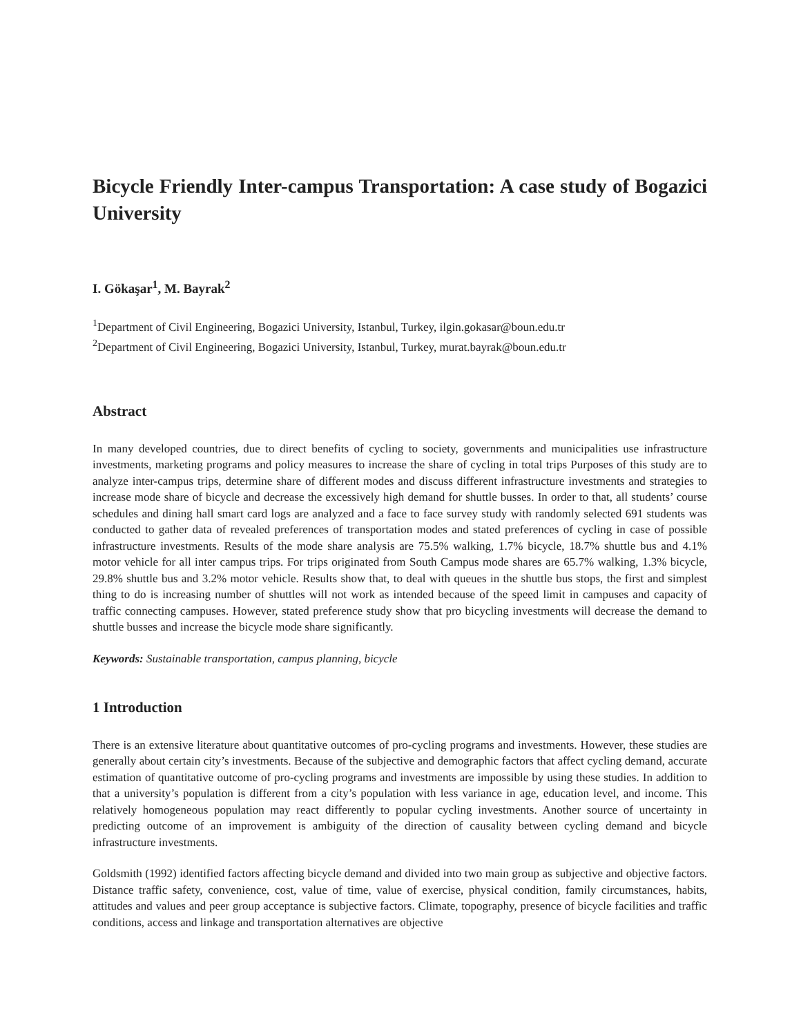Bicycle Friendly Inter-campus Transportation: A case study of Bogazici University
I. Gökaşar<sup>1</sup>, M. Bayrak<sup>2</sup>
<sup>1</sup> Department of Civil Engineering, Bogazici University, Istanbul, Turkey, ilgin.gokasar@boun.edu.tr
<sup>2</sup> Department of Civil Engineering, Bogazici University, Istanbul, Turkey, murat.bayrak@boun.edu.tr
Abstract
In many developed countries, due to direct benefits of cycling to society, governments and municipalities use infrastructure investments, marketing programs and policy measures to increase the share of cycling in total trips Purposes of this study are to analyze inter-campus trips, determine share of different modes and discuss different infrastructure investments and strategies to increase mode share of bicycle and decrease the excessively high demand for shuttle busses. In order to that, all students’ course schedules and dining hall smart card logs are analyzed and a face to face survey study with randomly selected 691 students was conducted to gather data of revealed preferences of transportation modes and stated preferences of cycling in case of possible infrastructure investments. Results of the mode share analysis are 75.5% walking, 1.7% bicycle, 18.7% shuttle bus and 4.1% motor vehicle for all inter campus trips. For trips originated from South Campus mode shares are 65.7% walking, 1.3% bicycle, 29.8% shuttle bus and 3.2% motor vehicle. Results show that, to deal with queues in the shuttle bus stops, the first and simplest thing to do is increasing number of shuttles will not work as intended because of the speed limit in campuses and capacity of traffic connecting campuses. However, stated preference study show that pro bicycling investments will decrease the demand to shuttle busses and increase the bicycle mode share significantly.
Keywords: Sustainable transportation, campus planning, bicycle
1 Introduction
There is an extensive literature about quantitative outcomes of pro-cycling programs and investments. However, these studies are generally about certain city’s investments. Because of the subjective and demographic factors that affect cycling demand, accurate estimation of quantitative outcome of pro-cycling programs and investments are impossible by using these studies. In addition to that a university’s population is different from a city’s population with less variance in age, education level, and income. This relatively homogeneous population may react differently to popular cycling investments. Another source of uncertainty in predicting outcome of an improvement is ambiguity of the direction of causality between cycling demand and bicycle infrastructure investments.
Goldsmith (1992) identified factors affecting bicycle demand and divided into two main group as subjective and objective factors. Distance traffic safety, convenience, cost, value of time, value of exercise, physical condition, family circumstances, habits, attitudes and values and peer group acceptance is subjective factors. Climate, topography, presence of bicycle facilities and traffic conditions, access and linkage and transportation alternatives are objective